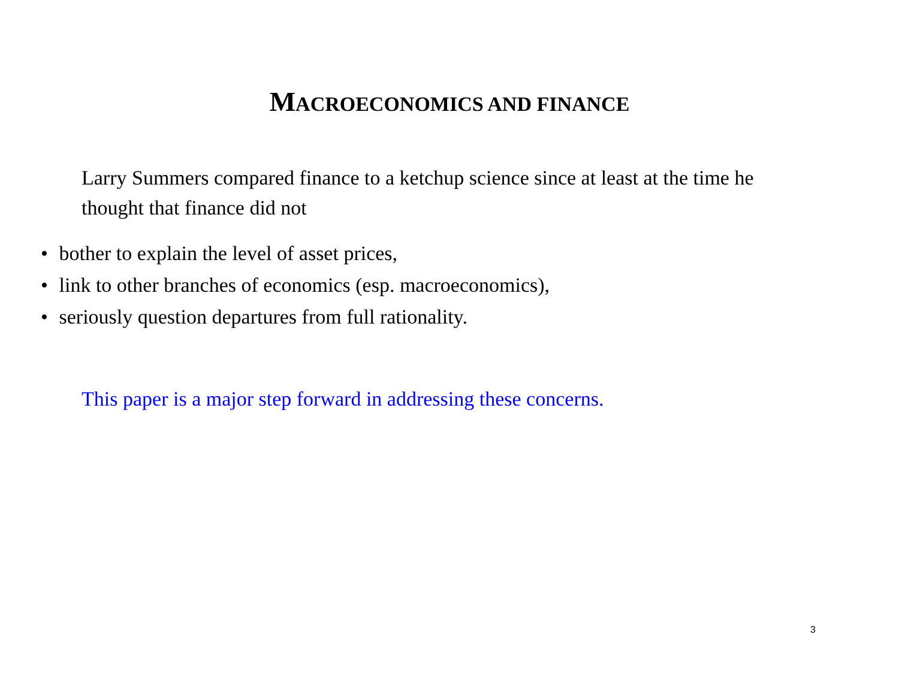MACROECONOMICS AND FINANCE
Larry Summers compared finance to a ketchup science since at least at the time he thought that finance did not
• bother to explain the level of asset prices,
• link to other branches of economics (esp. macroeconomics),
• seriously question departures from full rationality.
This paper is a major step forward in addressing these concerns.
3